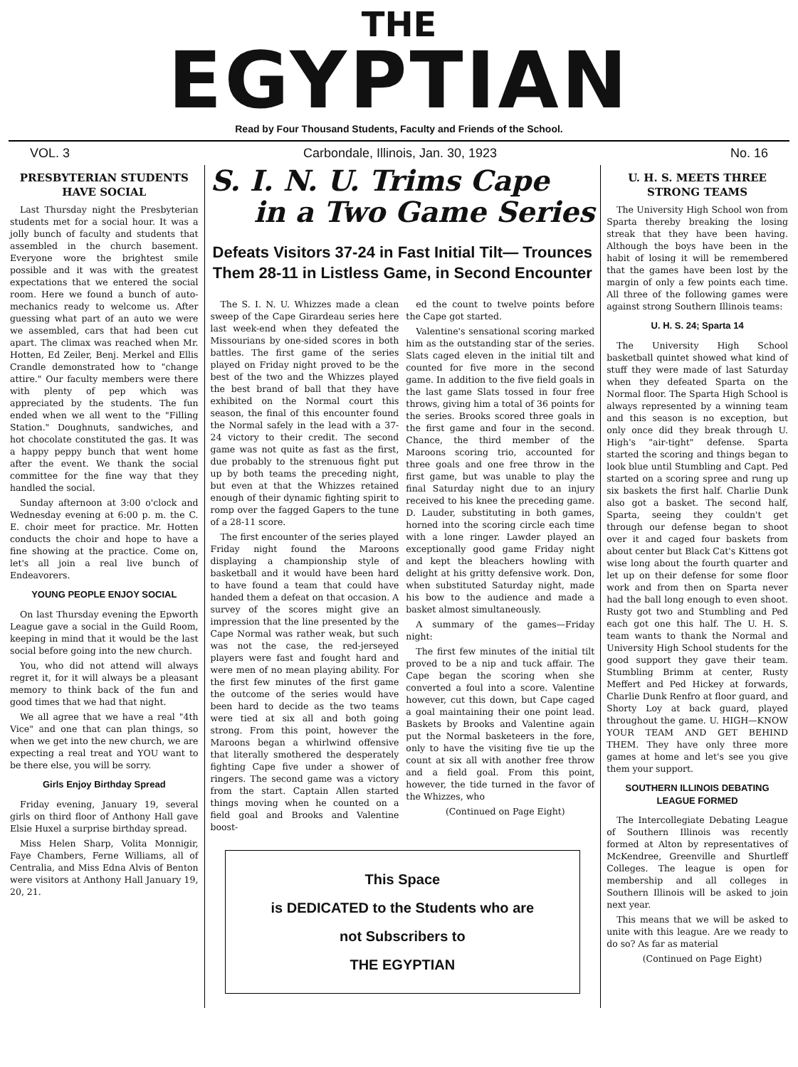THE
EGYPTIAN
Read by Four Thousand Students, Faculty and Friends of the School.
VOL. 3 Carbondale, Illinois, Jan. 30, 1923 No. 16
PRESBYTERIAN STUDENTS HAVE SOCIAL
Last Thursday night the Presbyterian students met for a social hour. It was a jolly bunch of faculty and students that assembled in the church basement. Everyone wore the brightest smile possible and it was with the greatest expectations that we entered the social room. Here we found a bunch of auto-mechanics ready to welcome us. After guessing what part of an auto we were we assembled, cars that had been cut apart. The climax was reached when Mr. Hotten, Ed Zeiler, Benj. Merkel and Ellis Crandle demonstrated how to "change attire." Our faculty members were there with plenty of pep which was appreciated by the students. The fun ended when we all went to the "Filling Station." Doughnuts, sandwiches, and hot chocolate constituted the gas. It was a happy peppy bunch that went home after the event. We thank the social committee for the fine way that they handled the social.
Sunday afternoon at 3:00 o'clock and Wednesday evening at 6:00 p. m. the C. E. choir meet for practice. Mr. Hotten conducts the choir and hope to have a fine showing at the practice. Come on, let's all join a real live bunch of Endeavorers.
YOUNG PEOPLE ENJOY SOCIAL
On last Thursday evening the Epworth League gave a social in the Guild Room, keeping in mind that it would be the last social before going into the new church.
You, who did not attend will always regret it, for it will always be a pleasant memory to think back of the fun and good times that we had that night.
We all agree that we have a real "4th Vice" and one that can plan things, so when we get into the new church, we are expecting a real treat and YOU want to be there else, you will be sorry.
Girls Enjoy Birthday Spread
Friday evening, January 19, several girls on third floor of Anthony Hall gave Elsie Huxel a surprise birthday spread.
Miss Helen Sharp, Volita Monnigir, Faye Chambers, Ferne Williams, all of Centralia, and Miss Edna Alvis of Benton were visitors at Anthony Hall January 19, 20, 21.
S. I. N. U. Trims Cape
in a Two Game Series
Defeats Visitors 37-24 in Fast Initial Tilt— Trounces Them 28-11 in Listless Game, in Second Encounter
The S. I. N. U. Whizzes made a clean sweep of the Cape Girardeau series here last week-end when they defeated the Missourians by one-sided scores in both battles. The first game of the series played on Friday night proved to be the best of the two and the Whizzes played the best brand of ball that they have exhibited on the Normal court this season, the final of this encounter found the Normal safely in the lead with a 37-24 victory to their credit. The second game was not quite as fast as the first, due probably to the strenuous fight put up by both teams the preceding night, but even at that the Whizzes retained enough of their dynamic fighting spirit to romp over the fagged Gapers to the tune of a 28-11 score.
The first encounter of the series played Friday night found the Maroons displaying a championship style of basketball and it would have been hard to have found a team that could have handed them a defeat on that occasion. A survey of the scores might give an impression that the line presented by the Cape Normal was rather weak, but such was not the case, the red-jerseyed players were fast and fought hard and were men of no mean playing ability. For the first few minutes of the first game the outcome of the series would have been hard to decide as the two teams were tied at six all and both going strong. From this point, however the Maroons began a whirlwind offensive that literally smothered the desperately fighting Cape five under a shower of ringers. The second game was a victory from the start. Captain Allen started things moving when he counted on a field goal and Brooks and Valentine boost-
ed the count to twelve points before the Cape got started.
Valentine's sensational scoring marked him as the outstanding star of the series. Slats caged eleven in the initial tilt and counted for five more in the second game. In addition to the five field goals in the last game Slats tossed in four free throws, giving him a total of 36 points for the series. Brooks scored three goals in the first game and four in the second. Chance, the third member of the Maroons scoring trio, accounted for three goals and one free throw in the first game, but was unable to play the final Saturday night due to an injury received to his knee the preceding game. D. Lauder, substituting in both games, horned into the scoring circle each time with a lone ringer. Lawder played an exceptionally good game Friday night and kept the bleachers howling with delight at his gritty defensive work. Don, when substituted Saturday night, made his bow to the audience and made a basket almost simultaneously.
A summary of the games—Friday night:
The first few minutes of the initial tilt proved to be a nip and tuck affair. The Cape began the scoring when she converted a foul into a score. Valentine however, cut this down, but Cape caged a goal maintaining their one point lead. Baskets by Brooks and Valentine again put the Normal basketeers in the fore, only to have the visiting five tie up the count at six all with another free throw and a field goal. From this point, however, the tide turned in the favor of the Whizzes, who
(Continued on Page Eight)
This Space
is DEDICATED to the Students who are
not Subscribers to
THE EGYPTIAN
U. H. S. MEETS THREE STRONG TEAMS
The University High School won from Sparta thereby breaking the losing streak that they have been having. Although the boys have been in the habit of losing it will be remembered that the games have been lost by the margin of only a few points each time. All three of the following games were against strong Southern Illinois teams:
U. H. S. 24; Sparta 14
The University High School basketball quintet showed what kind of stuff they were made of last Saturday when they defeated Sparta on the Normal floor. The Sparta High School is always represented by a winning team and this season is no exception, but only once did they break through U. High's "air-tight" defense. Sparta started the scoring and things began to look blue until Stumbling and Capt. Ped started on a scoring spree and rung up six baskets the first half. Charlie Dunk also got a basket. The second half, Sparta, seeing they couldn't get through our defense began to shoot over it and caged four baskets from about center but Black Cat's Kittens got wise long about the fourth quarter and let up on their defense for some floor work and from then on Sparta never had the ball long enough to even shoot. Rusty got two and Stumbling and Ped each got one this half. The U. H. S. team wants to thank the Normal and University High School students for the good support they gave their team. Stumbling Brimm at center, Rusty Meffert and Ped Hickey at forwards, Charlie Dunk Renfro at floor guard, and Shorty Loy at back guard, played throughout the game. U. HIGH—KNOW YOUR TEAM AND GET BEHIND THEM. They have only three more games at home and let's see you give them your support.
SOUTHERN ILLINOIS DEBATING LEAGUE FORMED
The Intercollegiate Debating League of Southern Illinois was recently formed at Alton by representatives of McKendree, Greenville and Shurtleff Colleges. The league is open for membership and all colleges in Southern Illinois will be asked to join next year.
This means that we will be asked to unite with this league. Are we ready to do so? As far as material
(Continued on Page Eight)